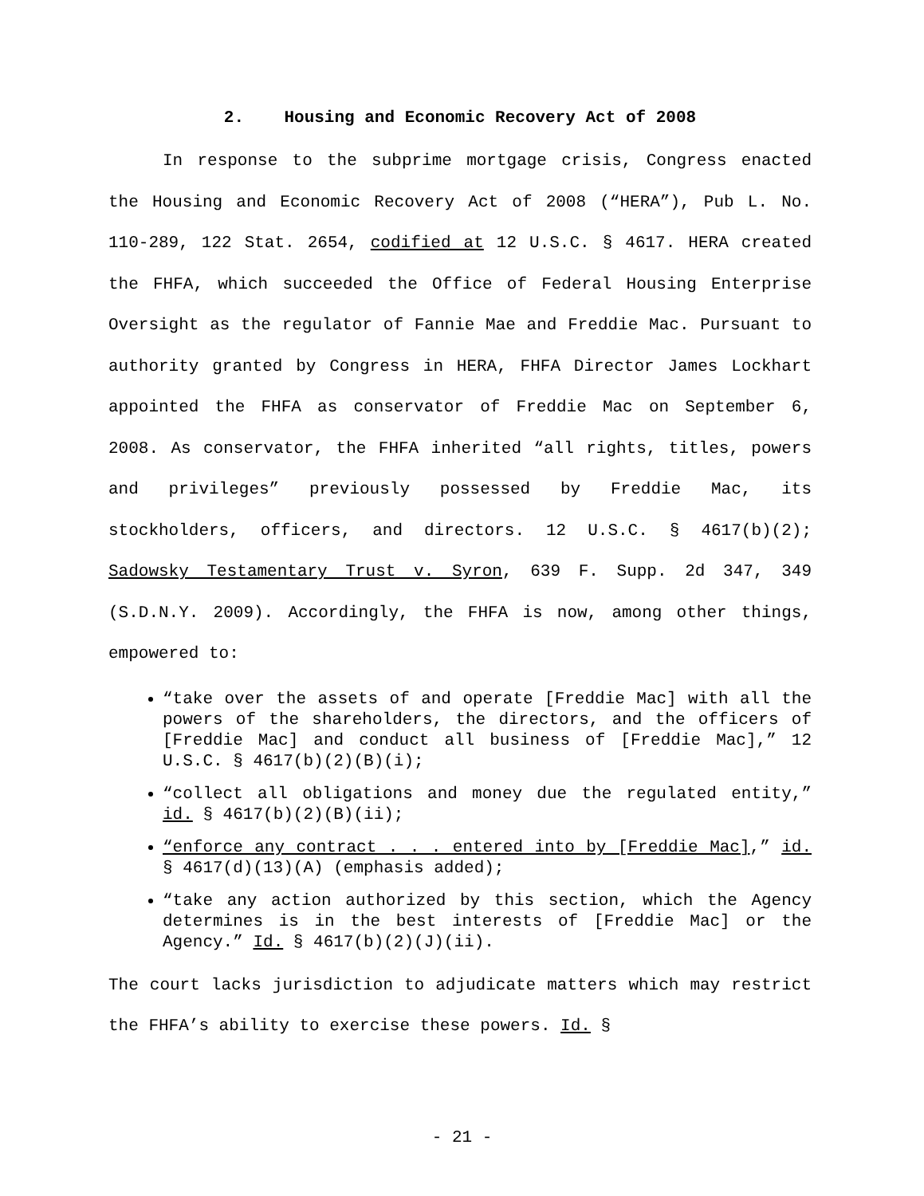2. Housing and Economic Recovery Act of 2008
In response to the subprime mortgage crisis, Congress enacted the Housing and Economic Recovery Act of 2008 (“HERA”), Pub L. No. 110-289, 122 Stat. 2654, codified at 12 U.S.C. § 4617. HERA created the FHFA, which succeeded the Office of Federal Housing Enterprise Oversight as the regulator of Fannie Mae and Freddie Mac. Pursuant to authority granted by Congress in HERA, FHFA Director James Lockhart appointed the FHFA as conservator of Freddie Mac on September 6, 2008. As conservator, the FHFA inherited “all rights, titles, powers and privileges” previously possessed by Freddie Mac, its stockholders, officers, and directors. 12 U.S.C. § 4617(b)(2); Sadowsky Testamentary Trust v. Syron, 639 F. Supp. 2d 347, 349 (S.D.N.Y. 2009). Accordingly, the FHFA is now, among other things, empowered to:
“take over the assets of and operate [Freddie Mac] with all the powers of the shareholders, the directors, and the officers of [Freddie Mac] and conduct all business of [Freddie Mac],” 12 U.S.C. § 4617(b)(2)(B)(i);
“collect all obligations and money due the regulated entity,” id. § 4617(b)(2)(B)(ii);
“enforce any contract . . . entered into by [Freddie Mac],” id. § 4617(d)(13)(A) (emphasis added);
“take any action authorized by this section, which the Agency determines is in the best interests of [Freddie Mac] or the Agency.” Id. § 4617(b)(2)(J)(ii).
The court lacks jurisdiction to adjudicate matters which may restrict the FHFA’s ability to exercise these powers. Id. §
- 21 -